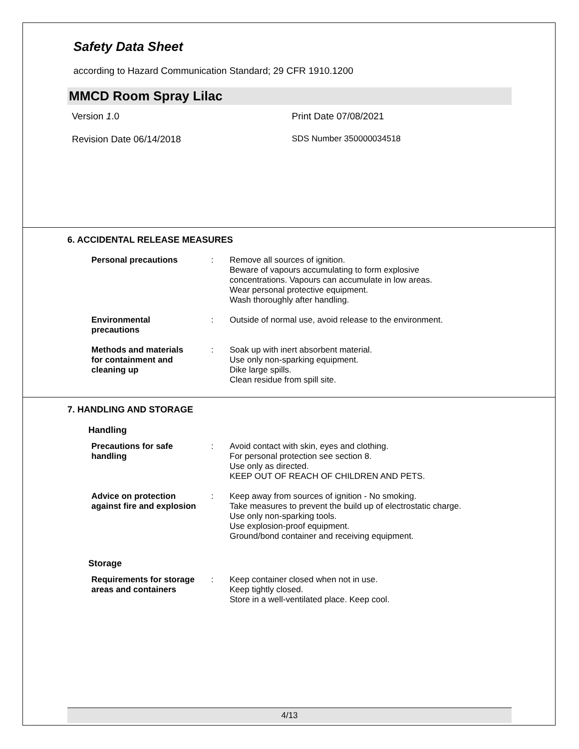Safety Data Sheet
according to Hazard Communication Standard; 29 CFR 1910.1200
MMCD Room Spray Lilac
Version 1.0 Print Date 07/08/2021
Revision Date 06/14/2018 SDS Number 350000034518
6. ACCIDENTAL RELEASE MEASURES
Personal precautions : Remove all sources of ignition.
Beware of vapours accumulating to form explosive
concentrations. Vapours can accumulate in low areas.
Wear personal protective equipment.
Wash thoroughly after handling.
Environmental
precautions
: Outside of normal use, avoid release to the environment.
Methods and materials
for containment and
cleaning up
: Soak up with inert absorbent material.
Use only non-sparking equipment.
Dike large spills.
Clean residue from spill site.
7. HANDLING AND STORAGE
Handling
Precautions for safe
handling
: Avoid contact with skin, eyes and clothing.
For personal protection see section 8.
Use only as directed.
KEEP OUT OF REACH OF CHILDREN AND PETS.
Advice on protection
against fire and explosion
: Keep away from sources of ignition - No smoking.
Take measures to prevent the build up of electrostatic charge.
Use only non-sparking tools.
Use explosion-proof equipment.
Ground/bond container and receiving equipment.
Storage
Requirements for storage
areas and containers
: Keep container closed when not in use.
Keep tightly closed.
Store in a well-ventilated place. Keep cool.
4/13